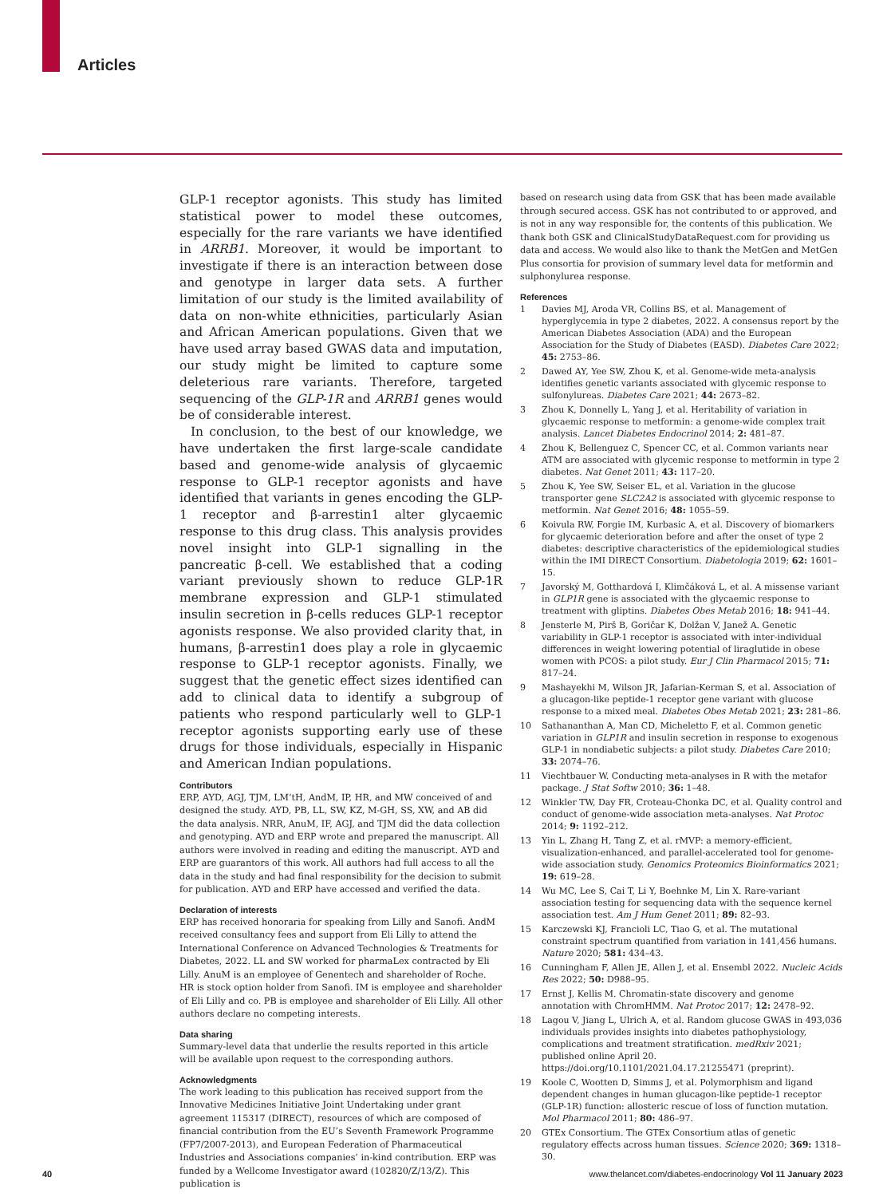Articles
GLP-1 receptor agonists. This study has limited statistical power to model these outcomes, especially for the rare variants we have identified in ARRB1. Moreover, it would be important to investigate if there is an interaction between dose and genotype in larger data sets. A further limitation of our study is the limited availability of data on non-white ethnicities, particularly Asian and African American populations. Given that we have used array based GWAS data and imputation, our study might be limited to capture some deleterious rare variants. Therefore, targeted sequencing of the GLP-1R and ARRB1 genes would be of considerable interest.
In conclusion, to the best of our knowledge, we have undertaken the first large-scale candidate based and genome-wide analysis of glycaemic response to GLP-1 receptor agonists and have identified that variants in genes encoding the GLP-1 receptor and β-arrestin1 alter glycaemic response to this drug class. This analysis provides novel insight into GLP-1 signalling in the pancreatic β-cell. We established that a coding variant previously shown to reduce GLP-1R membrane expression and GLP-1 stimulated insulin secretion in β-cells reduces GLP-1 receptor agonists response. We also provided clarity that, in humans, β-arrestin1 does play a role in glycaemic response to GLP-1 receptor agonists. Finally, we suggest that the genetic effect sizes identified can add to clinical data to identify a subgroup of patients who respond particularly well to GLP-1 receptor agonists supporting early use of these drugs for those individuals, especially in Hispanic and American Indian populations.
Contributors
ERP, AYD, AGJ, TJM, LM’tH, AndM, IP, HR, and MW conceived of and designed the study. AYD, PB, LL, SW, KZ, M-GH, SS, XW, and AB did the data analysis. NRR, AnuM, IF, AGJ, and TJM did the data collection and genotyping. AYD and ERP wrote and prepared the manuscript. All authors were involved in reading and editing the manuscript. AYD and ERP are guarantors of this work. All authors had full access to all the data in the study and had final responsibility for the decision to submit for publication. AYD and ERP have accessed and verified the data.
Declaration of interests
ERP has received honoraria for speaking from Lilly and Sanofi. AndM received consultancy fees and support from Eli Lilly to attend the International Conference on Advanced Technologies & Treatments for Diabetes, 2022. LL and SW worked for pharmaLex contracted by Eli Lilly. AnuM is an employee of Genentech and shareholder of Roche. HR is stock option holder from Sanofi. IM is employee and shareholder of Eli Lilly and co. PB is employee and shareholder of Eli Lilly. All other authors declare no competing interests.
Data sharing
Summary-level data that underlie the results reported in this article will be available upon request to the corresponding authors.
Acknowledgments
The work leading to this publication has received support from the Innovative Medicines Initiative Joint Undertaking under grant agreement 115317 (DIRECT), resources of which are composed of financial contribution from the EU’s Seventh Framework Programme (FP7/2007-2013), and European Federation of Pharmaceutical Industries and Associations companies’ in-kind contribution. ERP was funded by a Wellcome Investigator award (102820/Z/13/Z). This publication is
based on research using data from GSK that has been made available through secured access. GSK has not contributed to or approved, and is not in any way responsible for, the contents of this publication. We thank both GSK and ClinicalStudyDataRequest.com for providing us data and access. We would also like to thank the MetGen and MetGen Plus consortia for provision of summary level data for metformin and sulphonylurea response.
References
1 Davies MJ, Aroda VR, Collins BS, et al. Management of hyperglycemia in type 2 diabetes, 2022. A consensus report by the American Diabetes Association (ADA) and the European Association for the Study of Diabetes (EASD). Diabetes Care 2022; 45: 2753–86.
2 Dawed AY, Yee SW, Zhou K, et al. Genome-wide meta-analysis identifies genetic variants associated with glycemic response to sulfonylureas. Diabetes Care 2021; 44: 2673–82.
3 Zhou K, Donnelly L, Yang J, et al. Heritability of variation in glycaemic response to metformin: a genome-wide complex trait analysis. Lancet Diabetes Endocrinol 2014; 2: 481–87.
4 Zhou K, Bellenguez C, Spencer CC, et al. Common variants near ATM are associated with glycemic response to metformin in type 2 diabetes. Nat Genet 2011; 43: 117–20.
5 Zhou K, Yee SW, Seiser EL, et al. Variation in the glucose transporter gene SLC2A2 is associated with glycemic response to metformin. Nat Genet 2016; 48: 1055–59.
6 Koivula RW, Forgie IM, Kurbasic A, et al. Discovery of biomarkers for glycaemic deterioration before and after the onset of type 2 diabetes: descriptive characteristics of the epidemiological studies within the IMI DIRECT Consortium. Diabetologia 2019; 62: 1601–15.
7 Javorský M, Gotthardová I, Klimčáková L, et al. A missense variant in GLP1R gene is associated with the glycaemic response to treatment with gliptins. Diabetes Obes Metab 2016; 18: 941–44.
8 Jensterle M, Pirš B, Goričar K, Dolžan V, Janež A. Genetic variability in GLP-1 receptor is associated with inter-individual differences in weight lowering potential of liraglutide in obese women with PCOS: a pilot study. Eur J Clin Pharmacol 2015; 71: 817–24.
9 Mashayekhi M, Wilson JR, Jafarian-Kerman S, et al. Association of a glucagon-like peptide-1 receptor gene variant with glucose response to a mixed meal. Diabetes Obes Metab 2021; 23: 281–86.
10 Sathananthan A, Man CD, Micheletto F, et al. Common genetic variation in GLP1R and insulin secretion in response to exogenous GLP-1 in nondiabetic subjects: a pilot study. Diabetes Care 2010; 33: 2074–76.
11 Viechtbauer W. Conducting meta-analyses in R with the metafor package. J Stat Softw 2010; 36: 1–48.
12 Winkler TW, Day FR, Croteau-Chonka DC, et al. Quality control and conduct of genome-wide association meta-analyses. Nat Protoc 2014; 9: 1192–212.
13 Yin L, Zhang H, Tang Z, et al. rMVP: a memory-efficient, visualization-enhanced, and parallel-accelerated tool for genome-wide association study. Genomics Proteomics Bioinformatics 2021; 19: 619–28.
14 Wu MC, Lee S, Cai T, Li Y, Boehnke M, Lin X. Rare-variant association testing for sequencing data with the sequence kernel association test. Am J Hum Genet 2011; 89: 82–93.
15 Karczewski KJ, Francioli LC, Tiao G, et al. The mutational constraint spectrum quantified from variation in 141,456 humans. Nature 2020; 581: 434–43.
16 Cunningham F, Allen JE, Allen J, et al. Ensembl 2022. Nucleic Acids Res 2022; 50: D988–95.
17 Ernst J, Kellis M. Chromatin-state discovery and genome annotation with ChromHMM. Nat Protoc 2017; 12: 2478–92.
18 Lagou V, Jiang L, Ulrich A, et al. Random glucose GWAS in 493,036 individuals provides insights into diabetes pathophysiology, complications and treatment stratification. medRxiv 2021; published online April 20. https://doi.org/10.1101/2021.04.17.21255471 (preprint).
19 Koole C, Wootten D, Simms J, et al. Polymorphism and ligand dependent changes in human glucagon-like peptide-1 receptor (GLP-1R) function: allosteric rescue of loss of function mutation. Mol Pharmacol 2011; 80: 486–97.
20 GTEx Consortium. The GTEx Consortium atlas of genetic regulatory effects across human tissues. Science 2020; 369: 1318–30.
40 www.thelancet.com/diabetes-endocrinology Vol 11 January 2023